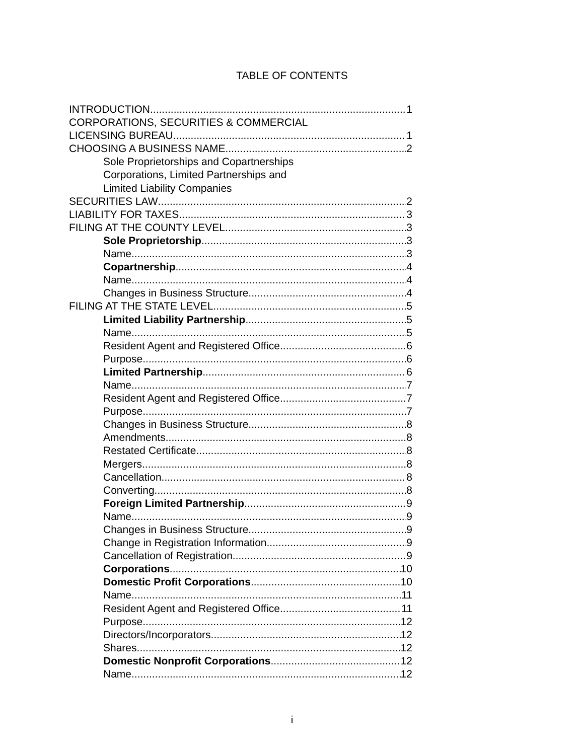TABLE OF CONTENTS
INTRODUCTION 1
CORPORATIONS, SECURITIES & COMMERCIAL
LICENSING BUREAU 1
CHOOSING A BUSINESS NAME 2
Sole Proprietorships and Copartnerships
Corporations, Limited Partnerships and
Limited Liability Companies
SECURITIES LAW 2
LIABILITY FOR TAXES 3
FILING AT THE COUNTY LEVEL 3
Sole Proprietorship 3
Name 3
Copartnership 4
Name 4
Changes in Business Structure 4
FILING AT THE STATE LEVEL 5
Limited Liability Partnership 5
Name 5
Resident Agent and Registered Office 6
Purpose 6
Limited Partnership 6
Name 7
Resident Agent and Registered Office 7
Purpose 7
Changes in Business Structure 8
Amendments 8
Restated Certificate 8
Mergers 8
Cancellation 8
Converting 8
Foreign Limited Partnership 9
Name 9
Changes in Business Structure 9
Change in Registration Information 9
Cancellation of Registration 9
Corporations 10
Domestic Profit Corporations 10
Name 11
Resident Agent and Registered Office 11
Purpose 12
Directors/Incorporators 12
Shares 12
Domestic Nonprofit Corporations 12
Name 12
i